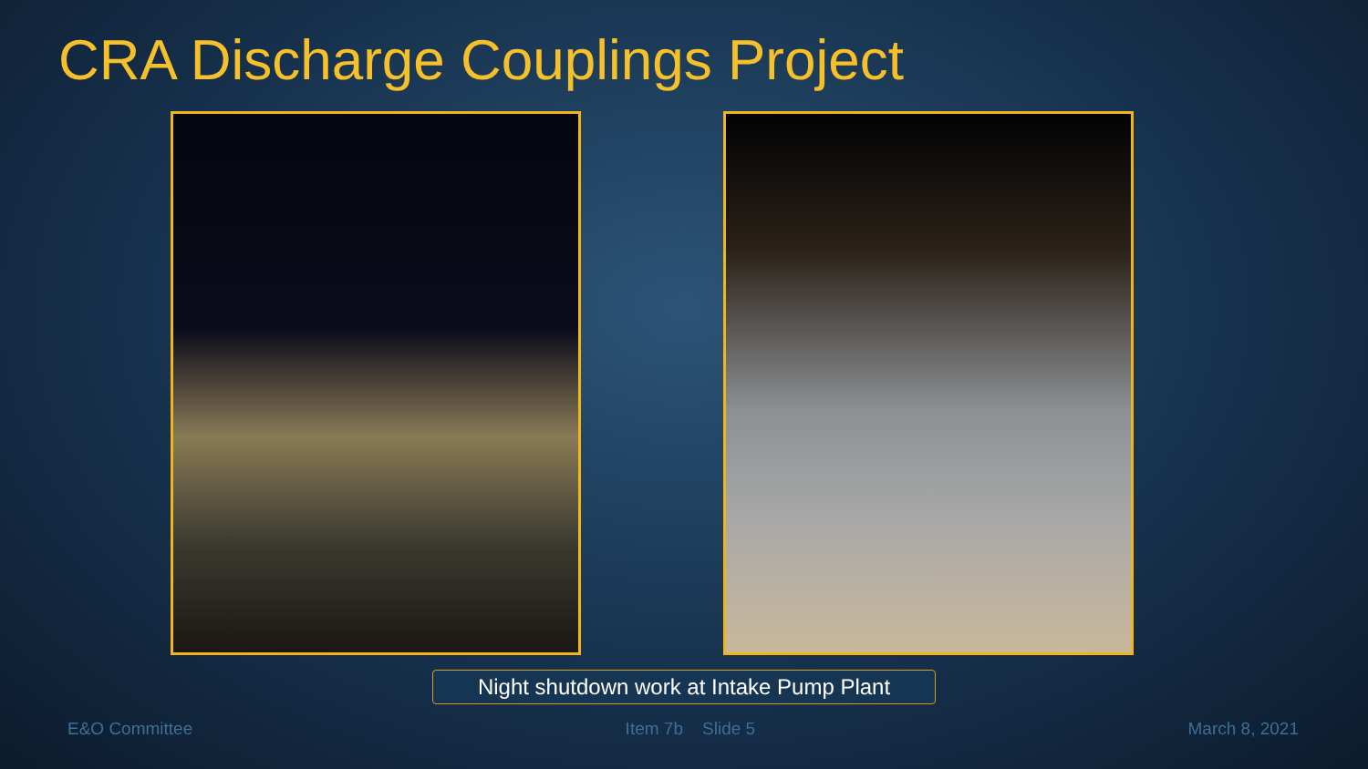CRA Discharge Couplings Project
Night shutdown work at Intake Pump Plant
E&O Committee Item 7b Slide 5 March 8, 2021